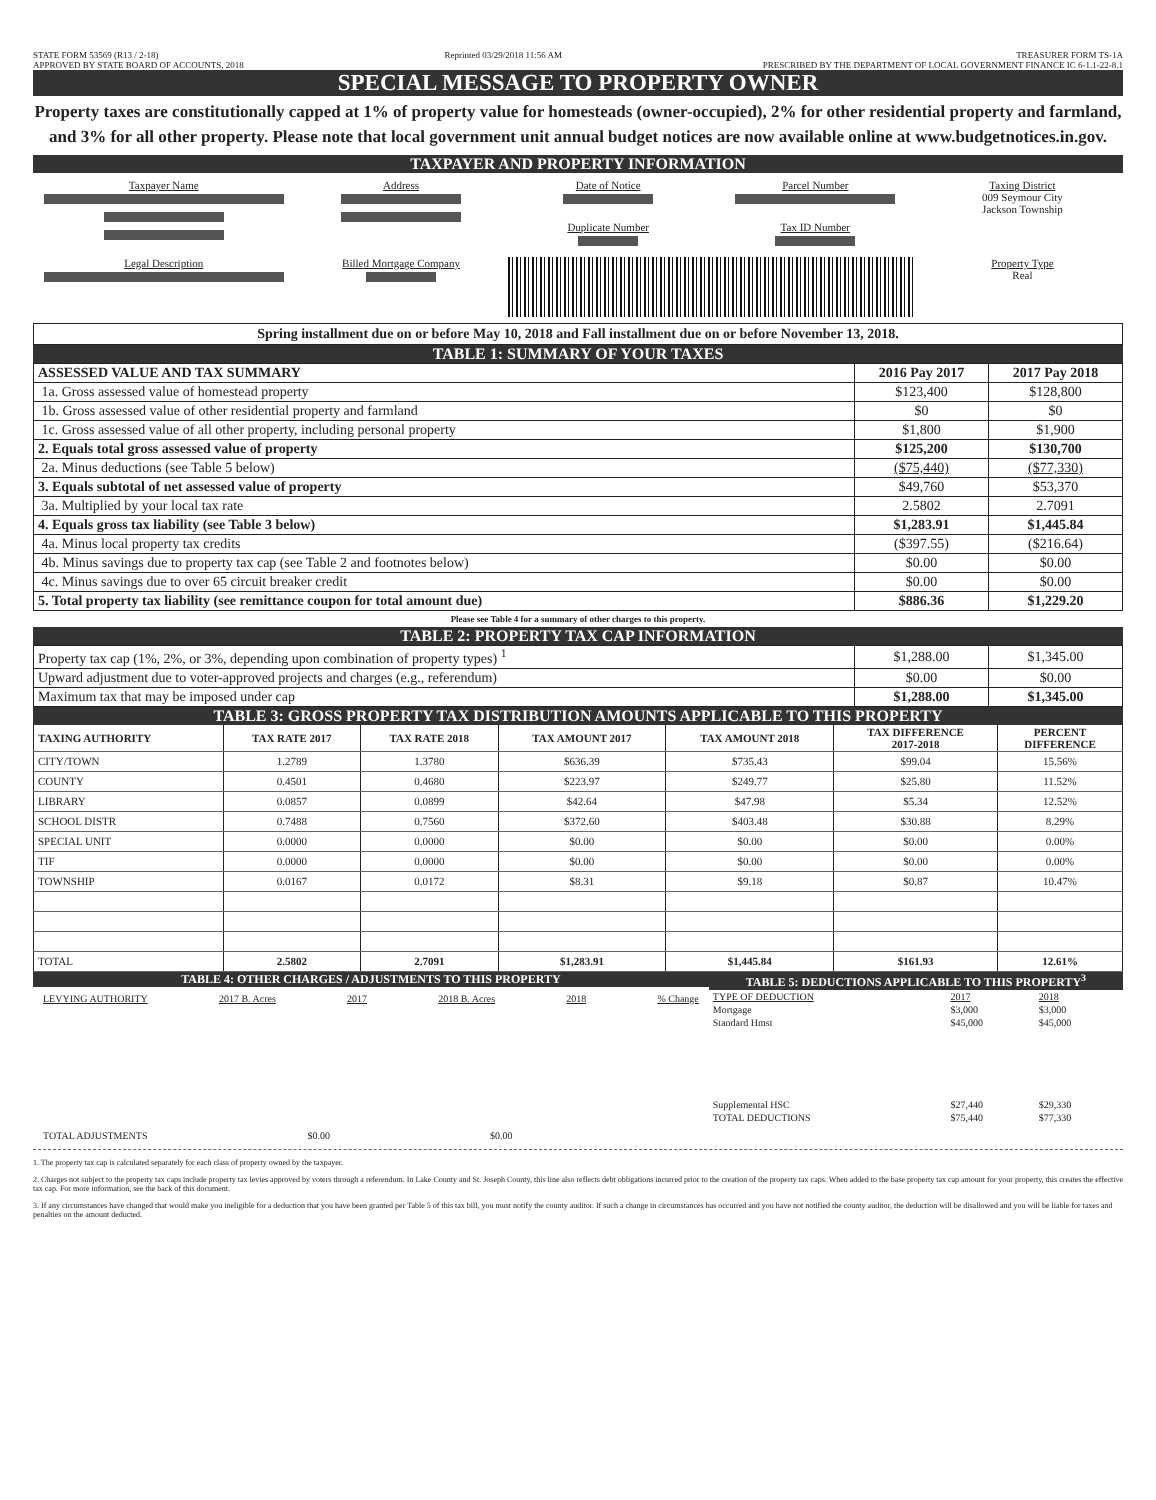STATE FORM 53569 (R13 / 2-18)
APPROVED BY STATE BOARD OF ACCOUNTS, 2018
Reprinted 03/29/2018 11:56 AM TREASURER FORM TS-1A
PRESCRIBED BY THE DEPARTMENT OF LOCAL GOVERNMENT FINANCE IC 6-1.1-22-8.1
SPECIAL MESSAGE TO PROPERTY OWNER
Property taxes are constitutionally capped at 1% of property value for homesteads (owner-occupied), 2% for other residential property and farmland, and 3% for all other property. Please note that local government unit annual budget notices are now available online at www.budgetnotices.in.gov.
TAXPAYER AND PROPERTY INFORMATION
Taxpayer Name
Address
Date of Notice
Duplicate Number
Parcel Number
Tax ID Number
Taxing District
009 Seymour City
Jackson Township
Legal Description
Billed Mortgage Company
Property Type
Real
Spring installment due on or before May 10, 2018 and Fall installment due on or before November 13, 2018.
TABLE 1: SUMMARY OF YOUR TAXES
| ASSESSED VALUE AND TAX SUMMARY | 2016 Pay 2017 | 2017 Pay 2018 |
| 1a. Gross assessed value of homestead property | $123,400 | $128,800 |
| 1b. Gross assessed value of other residential property and farmland | $0 | $0 |
| 1c. Gross assessed value of all other property, including personal property | $1,800 | $1,900 |
| 2. Equals total gross assessed value of property | $125,200 | $130,700 |
| 2a. Minus deductions (see Table 5 below) | ($75,440) | ($77,330) |
| 3. Equals subtotal of net assessed value of property | $49,760 | $53,370 |
| 3a. Multiplied by your local tax rate | 2.5802 | 2.7091 |
| 4. Equals gross tax liability (see Table 3 below) | $1,283.91 | $1,445.84 |
| 4a. Minus local property tax credits | ($397.55) | ($216.64) |
| 4b. Minus savings due to property tax cap (see Table 2 and footnotes below) | $0.00 | $0.00 |
| 4c. Minus savings due to over 65 circuit breaker credit | $0.00 | $0.00 |
| 5. Total property tax liability (see remittance coupon for total amount due) | $886.36 | $1,229.20 |
Please see Table 4 for a summary of other charges to this property.
TABLE 2: PROPERTY TAX CAP INFORMATION
| Property tax cap (1%, 2%, or 3%, depending upon combination of property types) <sup>1</sup> | $1,288.00 | $1,345.00 |
| Upward adjustment due to voter-approved projects and charges (e.g., referendum) | $0.00 | $0.00 |
| Maximum tax that may be imposed under cap | $1,288.00 | $1,345.00 |
TABLE 3: GROSS PROPERTY TAX DISTRIBUTION AMOUNTS APPLICABLE TO THIS PROPERTY
| TAXING AUTHORITY | TAX RATE 2017 | TAX RATE 2018 | TAX AMOUNT 2017 | TAX AMOUNT 2018 | TAX DIFFERENCE 2017-2018 | PERCENT DIFFERENCE |
| --- | --- | --- | --- | --- | --- | --- |
| CITY/TOWN | 1.2789 | 1.3780 | $636.39 | $735.43 | $99.04 | 15.56% |
| COUNTY | 0.4501 | 0.4680 | $223.97 | $249.77 | $25.80 | 11.52% |
| LIBRARY | 0.0857 | 0.0899 | $42.64 | $47.98 | $5.34 | 12.52% |
| SCHOOL DISTR | 0.7488 | 0.7560 | $372.60 | $403.48 | $30.88 | 8.29% |
| SPECIAL UNIT | 0.0000 | 0.0000 | $0.00 | $0.00 | $0.00 | 0.00% |
| TIF | 0.0000 | 0.0000 | $0.00 | $0.00 | $0.00 | 0.00% |
| TOWNSHIP | 0.0167 | 0.0172 | $8.31 | $9.18 | $0.87 | 10.47% |
| TOTAL | 2.5802 | 2.7091 | $1,283.91 | $1,445.84 | $161.93 | 12.61% |
TABLE 4: OTHER CHARGES / ADJUSTMENTS TO THIS PROPERTY
LEVYING AUTHORITY 2017 B. Acres 2017 2018 B. Acres 2018% Change
TOTAL ADJUSTMENTS $0.00 $0.00
TABLE 5: DEDUCTIONS APPLICABLE TO THIS PROPERTY<sup>3</sup>
| TYPE OF DEDUCTION | 2017 | 2018 |
| Mortgage | $3,000 | $3,000 |
| Standard Hmst | $45,000 | $45,000 |
| Supplemental HSC | $27,440 | $29,330 |
| TOTAL DEDUCTIONS | $75,440 | $77,330 |
1. The property tax cap is calculated separately for each class of property owned by the taxpayer.
2. Charges not subject to the property tax caps include property tax levies approved by voters through a referendum. In Lake County and St. Joseph County, this line also reflects debt obligations incurred prior to the creation of the property tax caps. When added to the base property tax cap amount for your property, this creates the effective tax cap. For more information, see the back of this document.
3. If any circumstances have changed that would make you ineligible for a deduction that you have been granted per Table 5 of this tax bill, you must notify the county auditor. If such a change in circumstances has occurred and you have not notified the county auditor, the deduction will be disallowed and you will be liable for taxes and penalties on the amount deducted.